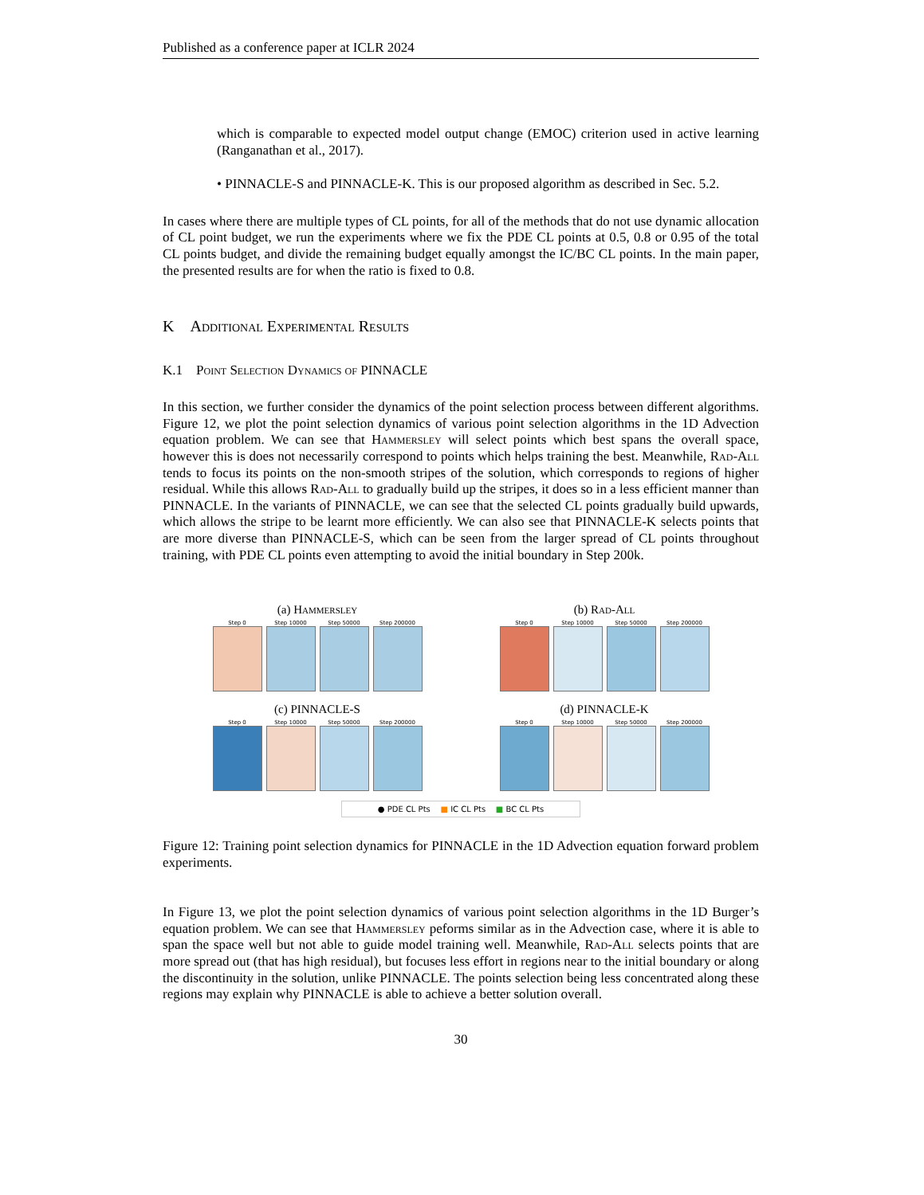Published as a conference paper at ICLR 2024
which is comparable to expected model output change (EMOC) criterion used in active learning (Ranganathan et al., 2017).
• PINNACLE-S and PINNACLE-K. This is our proposed algorithm as described in Sec. 5.2.
In cases where there are multiple types of CL points, for all of the methods that do not use dynamic allocation of CL point budget, we run the experiments where we fix the PDE CL points at 0.5, 0.8 or 0.95 of the total CL points budget, and divide the remaining budget equally amongst the IC/BC CL points. In the main paper, the presented results are for when the ratio is fixed to 0.8.
K Additional Experimental Results
K.1 Point Selection Dynamics of PINNACLE
In this section, we further consider the dynamics of the point selection process between different algorithms. Figure 12, we plot the point selection dynamics of various point selection algorithms in the 1D Advection equation problem. We can see that Hammersley will select points which best spans the overall space, however this is does not necessarily correspond to points which helps training the best. Meanwhile, Rad-All tends to focus its points on the non-smooth stripes of the solution, which corresponds to regions of higher residual. While this allows Rad-All to gradually build up the stripes, it does so in a less efficient manner than PINNACLE. In the variants of PINNACLE, we can see that the selected CL points gradually build upwards, which allows the stripe to be learnt more efficiently. We can also see that PINNACLE-K selects points that are more diverse than PINNACLE-S, which can be seen from the larger spread of CL points throughout training, with PDE CL points even attempting to avoid the initial boundary in Step 200k.
(a) Hammersley
Step 0 Step 10000 Step 50000 Step 200000
(b) Rad-All
Step 0 Step 10000 Step 50000 Step 200000
(c) PINNACLE-S
Step 0 Step 10000 Step 50000 Step 200000
(d) PINNACLE-K
Step 0 Step 10000 Step 50000 Step 200000
● PDE CL Pts ■ IC CL Pts ■ BC CL Pts
Figure 12: Training point selection dynamics for PINNACLE in the 1D Advection equation forward problem experiments.
In Figure 13, we plot the point selection dynamics of various point selection algorithms in the 1D Burger’s equation problem. We can see that Hammersley peforms similar as in the Advection case, where it is able to span the space well but not able to guide model training well. Meanwhile, Rad-All selects points that are more spread out (that has high residual), but focuses less effort in regions near to the initial boundary or along the discontinuity in the solution, unlike PINNACLE. The points selection being less concentrated along these regions may explain why PINNACLE is able to achieve a better solution overall.
30